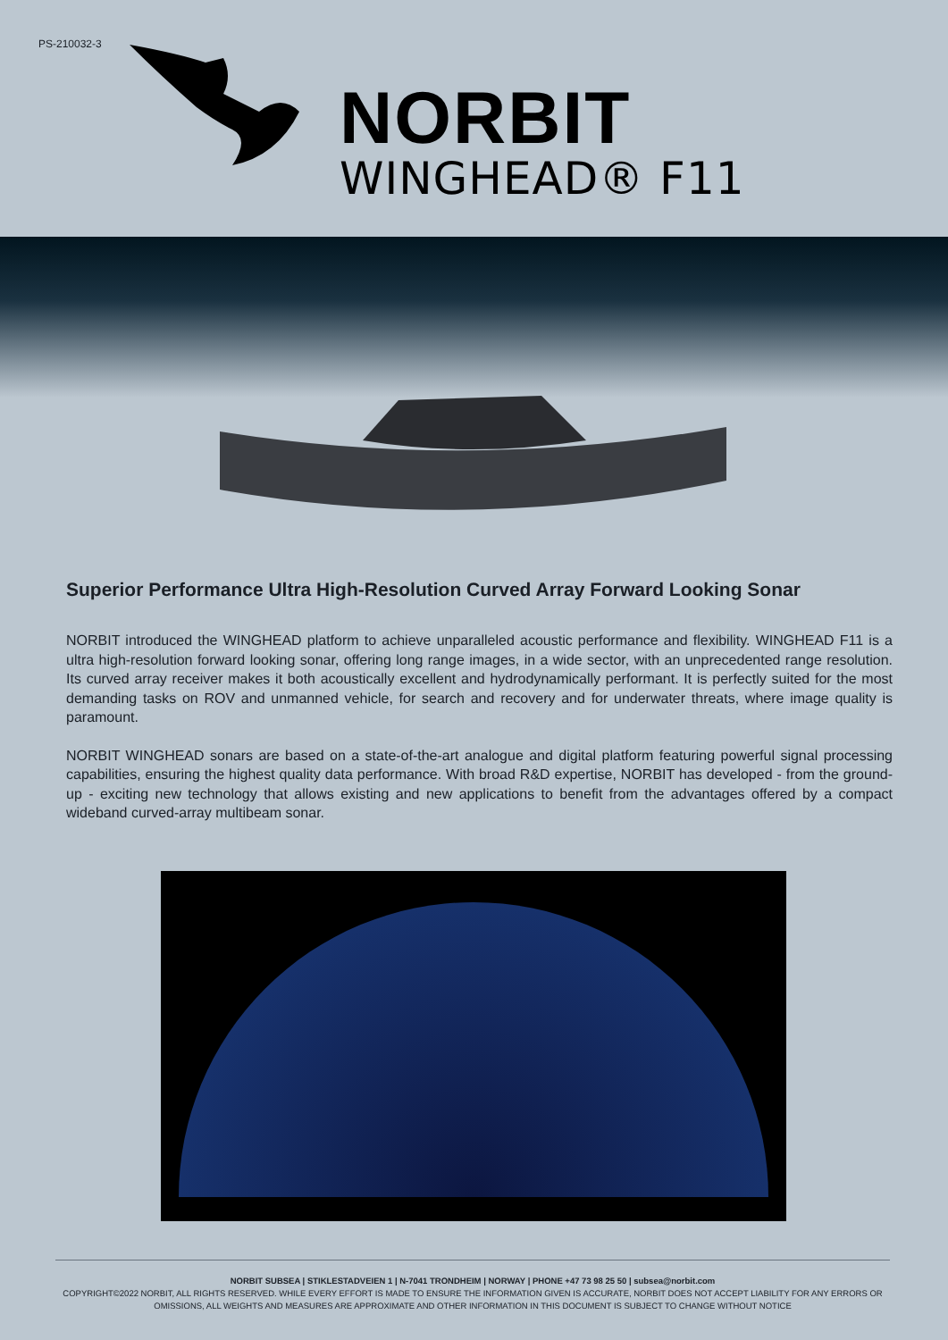PS-210032-3
NORBIT
WINGHEAD® F11
Superior Performance Ultra High-Resolution Curved Array Forward Looking Sonar
NORBIT introduced the WINGHEAD platform to achieve unparalleled acoustic performance and flexibility. WINGHEAD F11 is a ultra high-resolution forward looking sonar, offering long range images, in a wide sector, with an unprecedented range resolution. Its curved array receiver makes it both acoustically excellent and hydrodynamically performant. It is perfectly suited for the most demanding tasks on ROV and unmanned vehicle, for search and recovery and for underwater threats, where image quality is paramount.
NORBIT WINGHEAD sonars are based on a state-of-the-art analogue and digital platform featuring powerful signal processing capabilities, ensuring the highest quality data performance. With broad R&D expertise, NORBIT has developed - from the ground-up - exciting new technology that allows existing and new applications to benefit from the advantages offered by a compact wideband curved-array multibeam sonar.
NORBIT SUBSEA | STIKLESTADVEIEN 1 | N-7041 TRONDHEIM | NORWAY | PHONE +47 73 98 25 50 | subsea@norbit.com
COPYRIGHT©2022 NORBIT, ALL RIGHTS RESERVED. WHILE EVERY EFFORT IS MADE TO ENSURE THE INFORMATION GIVEN IS ACCURATE, NORBIT DOES NOT ACCEPT LIABILITY FOR ANY ERRORS OR OMISSIONS, ALL WEIGHTS AND MEASURES ARE APPROXIMATE AND OTHER INFORMATION IN THIS DOCUMENT IS SUBJECT TO CHANGE WITHOUT NOTICE